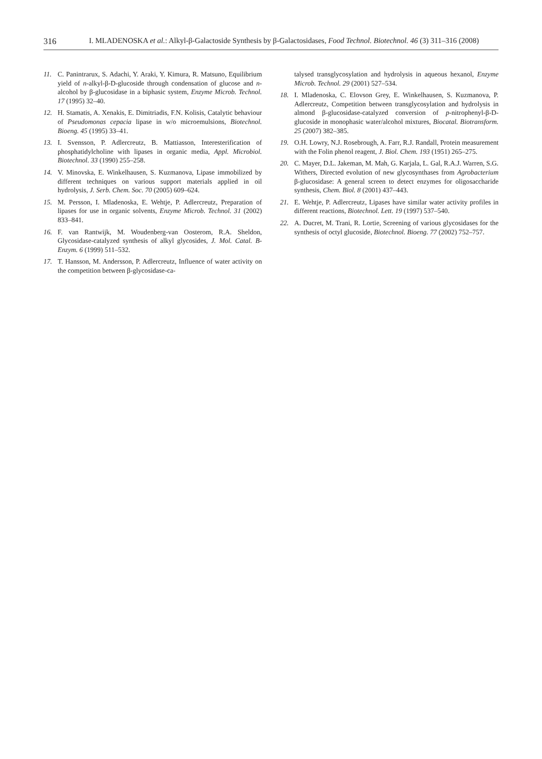316 I. MLADENOSKA et al.: Alkyl-β-Galactoside Synthesis by β-Galactosidases, Food Technol. Biotechnol. 46 (3) 311–316 (2008)
11. C. Panintrarux, S. Adachi, Y. Araki, Y. Kimura, R. Matsuno, Equilibrium yield of n-alkyl-β-D-glucoside through condensation of glucose and n-alcohol by β-glucosidase in a biphasic system, Enzyme Microb. Technol. 17 (1995) 32–40.
12. H. Stamatis, A. Xenakis, E. Dimitriadis, F.N. Kolisis, Catalytic behaviour of Pseudomonas cepacia lipase in w/o microemulsions, Biotechnol. Bioeng. 45 (1995) 33–41.
13. I. Svensson, P. Adlercreutz, B. Mattiasson, Interesterification of phosphatidylcholine with lipases in organic media, Appl. Microbiol. Biotechnol. 33 (1990) 255–258.
14. V. Minovska, E. Winkelhausen, S. Kuzmanova, Lipase immobilized by different techniques on various support materials applied in oil hydrolysis, J. Serb. Chem. Soc. 70 (2005) 609–624.
15. M. Persson, I. Mladenoska, E. Wehtje, P. Adlercreutz, Preparation of lipases for use in organic solvents, Enzyme Microb. Technol. 31 (2002) 833–841.
16. F. van Rantwijk, M. Woudenberg-van Oosterom, R.A. Sheldon, Glycosidase-catalyzed synthesis of alkyl glycosides, J. Mol. Catal. B-Enzym. 6 (1999) 511–532.
17. T. Hansson, M. Andersson, P. Adlercreutz, Influence of water activity on the competition between β-glycosidase-ca-
talysed transglycosylation and hydrolysis in aqueous hexanol, Enzyme Microb. Technol. 29 (2001) 527–534.
18. I. Mladenoska, C. Elovson Grey, E. Winkelhausen, S. Kuzmanova, P. Adlercreutz, Competition between transglycosylation and hydrolysis in almond β-glucosidase-catalyzed conversion of p-nitrophenyl-β-D-glucoside in monophasic water/alcohol mixtures, Biocatal. Biotransform. 25 (2007) 382–385.
19. O.H. Lowry, N.J. Rosebrough, A. Farr, R.J. Randall, Protein measurement with the Folin phenol reagent, J. Biol. Chem. 193 (1951) 265–275.
20. C. Mayer, D.L. Jakeman, M. Mah, G. Karjala, L. Gal, R.A.J. Warren, S.G. Withers, Directed evolution of new glycosynthases from Agrobacterium β-glucosidase: A general screen to detect enzymes for oligosaccharide synthesis, Chem. Biol. 8 (2001) 437–443.
21. E. Wehtje, P. Adlercreutz, Lipases have similar water activity profiles in different reactions, Biotechnol. Lett. 19 (1997) 537–540.
22. A. Ducret, M. Trani, R. Lortie, Screening of various glycosidases for the synthesis of octyl glucoside, Biotechnol. Bioeng. 77 (2002) 752–757.